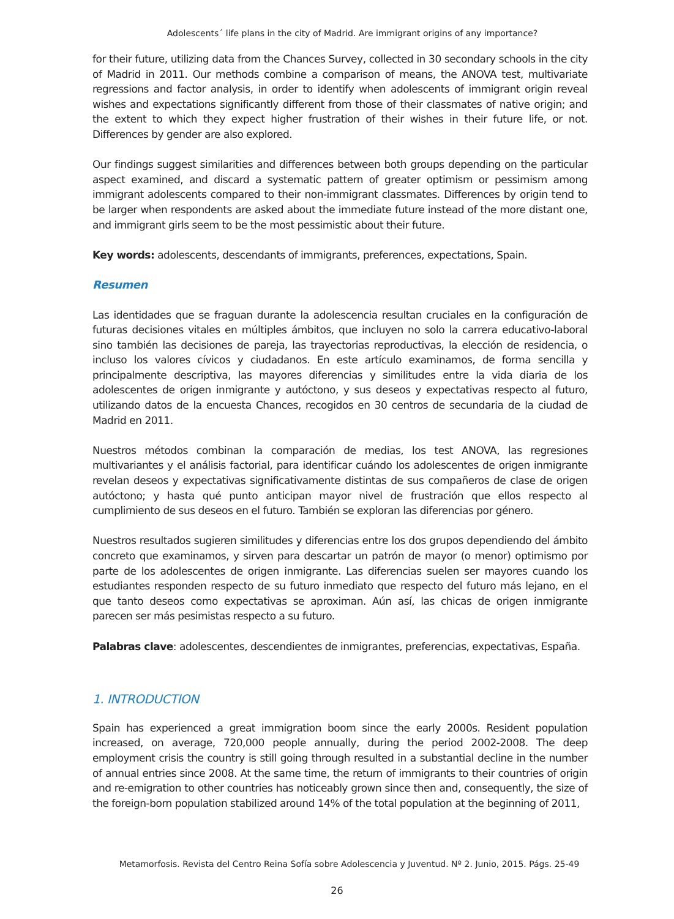Adolescents´ life plans in the city of Madrid. Are immigrant origins of any importance?
for their future, utilizing data from the Chances Survey, collected in 30 secondary schools in the city of Madrid in 2011. Our methods combine a comparison of means, the ANOVA test, multivariate regressions and factor analysis, in order to identify when adolescents of immigrant origin reveal wishes and expectations significantly different from those of their classmates of native origin; and the extent to which they expect higher frustration of their wishes in their future life, or not. Differences by gender are also explored.
Our findings suggest similarities and differences between both groups depending on the particular aspect examined, and discard a systematic pattern of greater optimism or pessimism among immigrant adolescents compared to their non-immigrant classmates. Differences by origin tend to be larger when respondents are asked about the immediate future instead of the more distant one, and immigrant girls seem to be the most pessimistic about their future.
Key words: adolescents, descendants of immigrants, preferences, expectations, Spain.
Resumen
Las identidades que se fraguan durante la adolescencia resultan cruciales en la configuración de futuras decisiones vitales en múltiples ámbitos, que incluyen no solo la carrera educativo-laboral sino también las decisiones de pareja, las trayectorias reproductivas, la elección de residencia, o incluso los valores cívicos y ciudadanos. En este artículo examinamos, de forma sencilla y principalmente descriptiva, las mayores diferencias y similitudes entre la vida diaria de los adolescentes de origen inmigrante y autóctono, y sus deseos y expectativas respecto al futuro, utilizando datos de la encuesta Chances, recogidos en 30 centros de secundaria de la ciudad de Madrid en 2011.
Nuestros métodos combinan la comparación de medias, los test ANOVA, las regresiones multivariantes y el análisis factorial, para identificar cuándo los adolescentes de origen inmigrante revelan deseos y expectativas significativamente distintas de sus compañeros de clase de origen autóctono; y hasta qué punto anticipan mayor nivel de frustración que ellos respecto al cumplimiento de sus deseos en el futuro. También se exploran las diferencias por género.
Nuestros resultados sugieren similitudes y diferencias entre los dos grupos dependiendo del ámbito concreto que examinamos, y sirven para descartar un patrón de mayor (o menor) optimismo por parte de los adolescentes de origen inmigrante. Las diferencias suelen ser mayores cuando los estudiantes responden respecto de su futuro inmediato que respecto del futuro más lejano, en el que tanto deseos como expectativas se aproximan. Aún así, las chicas de origen inmigrante parecen ser más pesimistas respecto a su futuro.
Palabras clave: adolescentes, descendientes de inmigrantes, preferencias, expectativas, España.
1. INTRODUCTION
Spain has experienced a great immigration boom since the early 2000s. Resident population increased, on average, 720,000 people annually, during the period 2002-2008. The deep employment crisis the country is still going through resulted in a substantial decline in the number of annual entries since 2008. At the same time, the return of immigrants to their countries of origin and re-emigration to other countries has noticeably grown since then and, consequently, the size of the foreign-born population stabilized around 14% of the total population at the beginning of 2011,
Metamorfosis. Revista del Centro Reina Sofía sobre Adolescencia y Juventud. Nº 2. Junio, 2015. Págs. 25-49
26